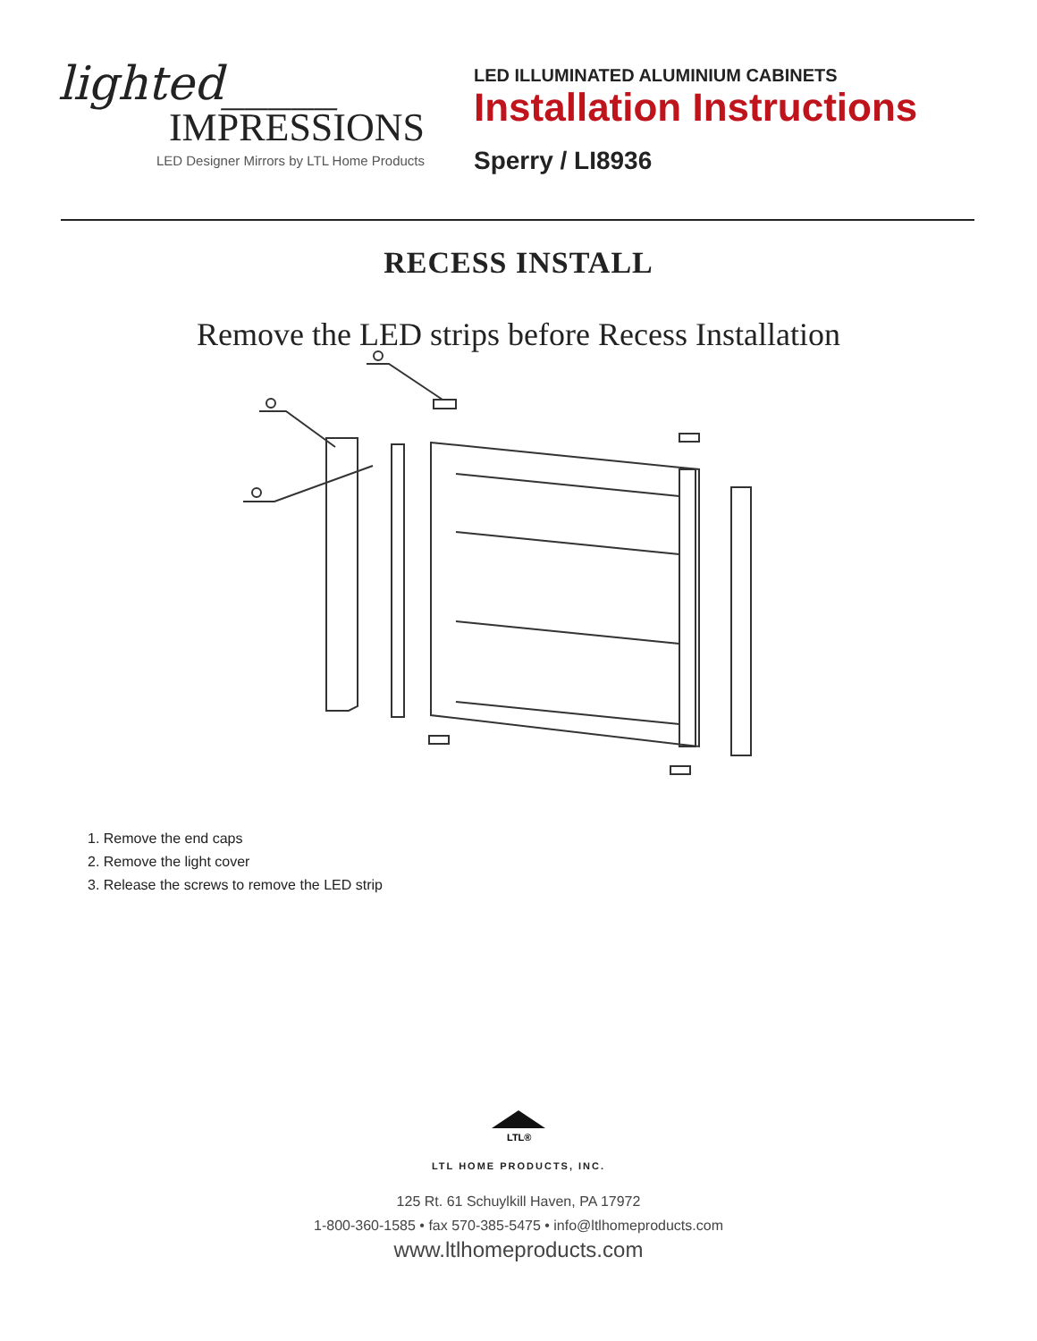lighted_____
IMPRESSIONS
LED Designer Mirrors by LTL Home Products
LED ILLUMINATED ALUMINIUM CABINETS
Installation Instructions
Sperry / LI8936
RECESS INSTALL
Remove the LED strips before Recess Installation
1. Remove the end caps
2. Remove the light cover
3. Release the screws to remove the LED strip
LTL®
LTL HOME PRODUCTS, INC.
125 Rt. 61 Schuylkill Haven, PA 17972
1-800-360-1585 • fax 570-385-5475 • info@ltlhomeproducts.com
www.ltlhomeproducts.com